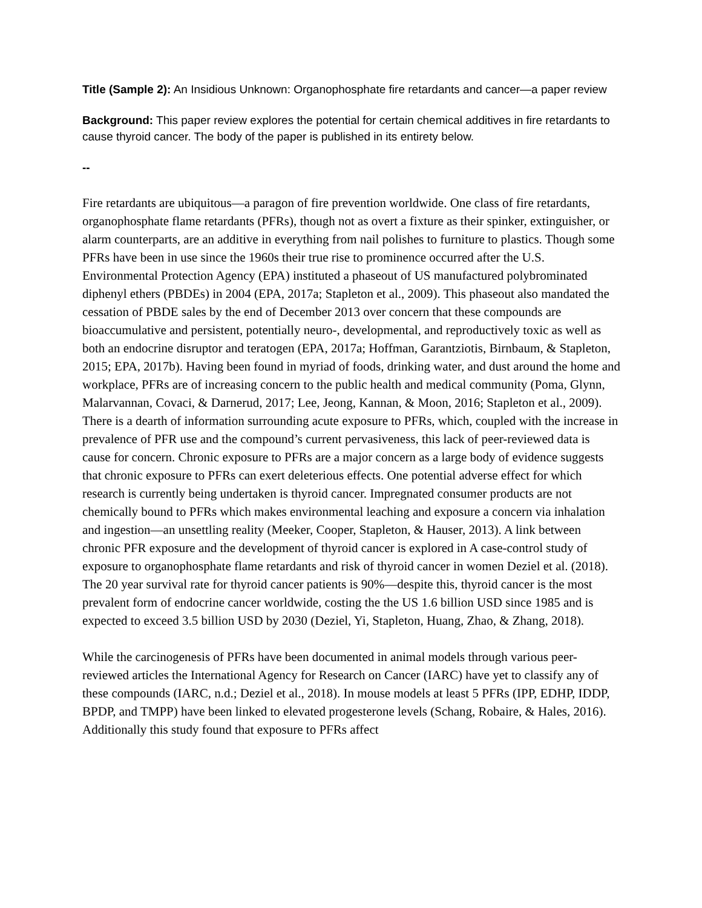Title (Sample 2): An Insidious Unknown: Organophosphate fire retardants and cancer—a paper review
Background: This paper review explores the potential for certain chemical additives in fire retardants to cause thyroid cancer. The body of the paper is published in its entirety below.
--
Fire retardants are ubiquitous—a paragon of fire prevention worldwide. One class of fire retardants, organophosphate flame retardants (PFRs), though not as overt a fixture as their spinker, extinguisher, or alarm counterparts, are an additive in everything from nail polishes to furniture to plastics. Though some PFRs have been in use since the 1960s their true rise to prominence occurred after the U.S. Environmental Protection Agency (EPA) instituted a phaseout of US manufactured polybrominated diphenyl ethers (PBDEs) in 2004 (EPA, 2017a; Stapleton et al., 2009). This phaseout also mandated the cessation of PBDE sales by the end of December 2013 over concern that these compounds are bioaccumulative and persistent, potentially neuro-, developmental, and reproductively toxic as well as both an endocrine disruptor and teratogen (EPA, 2017a; Hoffman, Garantziotis, Birnbaum, & Stapleton, 2015; EPA, 2017b). Having been found in myriad of foods, drinking water, and dust around the home and workplace, PFRs are of increasing concern to the public health and medical community (Poma, Glynn, Malarvannan, Covaci, & Darnerud, 2017; Lee, Jeong, Kannan, & Moon, 2016; Stapleton et al., 2009). There is a dearth of information surrounding acute exposure to PFRs, which, coupled with the increase in prevalence of PFR use and the compound’s current pervasiveness, this lack of peer-reviewed data is cause for concern. Chronic exposure to PFRs are a major concern as a large body of evidence suggests that chronic exposure to PFRs can exert deleterious effects. One potential adverse effect for which research is currently being undertaken is thyroid cancer. Impregnated consumer products are not chemically bound to PFRs which makes environmental leaching and exposure a concern via inhalation and ingestion—an unsettling reality (Meeker, Cooper, Stapleton, & Hauser, 2013). A link between chronic PFR exposure and the development of thyroid cancer is explored in A case-control study of exposure to organophosphate flame retardants and risk of thyroid cancer in women Deziel et al. (2018). The 20 year survival rate for thyroid cancer patients is 90%—despite this, thyroid cancer is the most prevalent form of endocrine cancer worldwide, costing the the US 1.6 billion USD since 1985 and is expected to exceed 3.5 billion USD by 2030 (Deziel, Yi, Stapleton, Huang, Zhao, & Zhang, 2018).
While the carcinogenesis of PFRs have been documented in animal models through various peer-reviewed articles the International Agency for Research on Cancer (IARC) have yet to classify any of these compounds (IARC, n.d.; Deziel et al., 2018). In mouse models at least 5 PFRs (IPP, EDHP, IDDP, BPDP, and TMPP) have been linked to elevated progesterone levels (Schang, Robaire, & Hales, 2016). Additionally this study found that exposure to PFRs affect